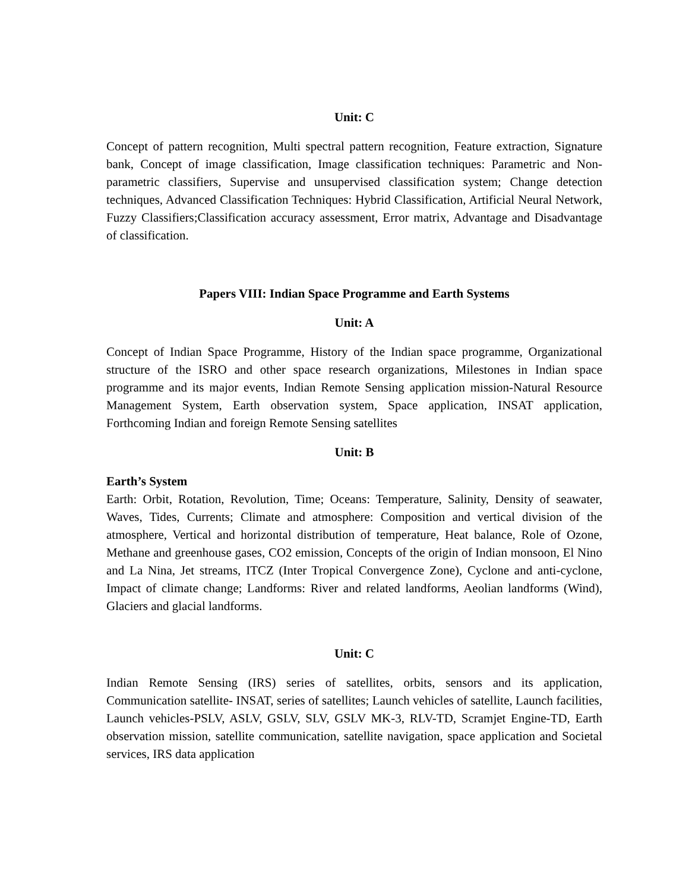Unit: C
Concept of pattern recognition, Multi spectral pattern recognition, Feature extraction, Signature bank, Concept of image classification, Image classification techniques: Parametric and Non-parametric classifiers, Supervise and unsupervised classification system; Change detection techniques, Advanced Classification Techniques: Hybrid Classification, Artificial Neural Network, Fuzzy Classifiers;Classification accuracy assessment, Error matrix, Advantage and Disadvantage of classification.
Papers VIII: Indian Space Programme and Earth Systems
Unit: A
Concept of Indian Space Programme, History of the Indian space programme, Organizational structure of the ISRO and other space research organizations, Milestones in Indian space programme and its major events, Indian Remote Sensing application mission-Natural Resource Management System, Earth observation system, Space application, INSAT application, Forthcoming Indian and foreign Remote Sensing satellites
Unit: B
Earth’s System
Earth: Orbit, Rotation, Revolution, Time; Oceans: Temperature, Salinity, Density of seawater, Waves, Tides, Currents; Climate and atmosphere: Composition and vertical division of the atmosphere, Vertical and horizontal distribution of temperature, Heat balance, Role of Ozone, Methane and greenhouse gases, CO2 emission, Concepts of the origin of Indian monsoon, El Nino and La Nina, Jet streams, ITCZ (Inter Tropical Convergence Zone), Cyclone and anti-cyclone, Impact of climate change; Landforms: River and related landforms, Aeolian landforms (Wind), Glaciers and glacial landforms.
Unit: C
Indian Remote Sensing (IRS) series of satellites, orbits, sensors and its application, Communication satellite- INSAT, series of satellites; Launch vehicles of satellite, Launch facilities, Launch vehicles-PSLV, ASLV, GSLV, SLV, GSLV MK-3, RLV-TD, Scramjet Engine-TD, Earth observation mission, satellite communication, satellite navigation, space application and Societal services, IRS data application